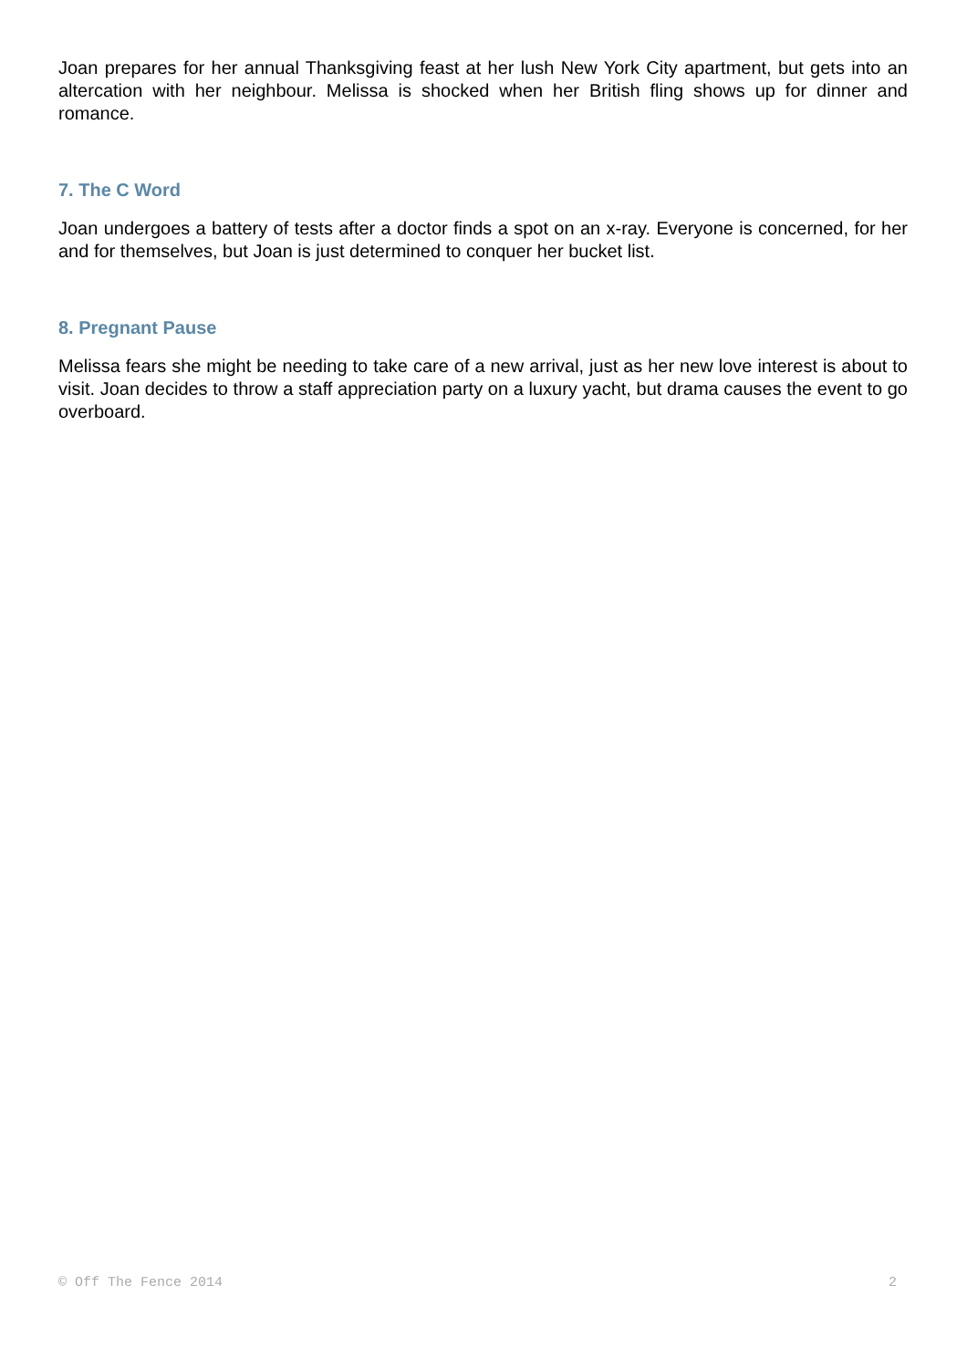Joan prepares for her annual Thanksgiving feast at her lush New York City apartment, but gets into an altercation with her neighbour. Melissa is shocked when her British fling shows up for dinner and romance.
7. The C Word
Joan undergoes a battery of tests after a doctor finds a spot on an x-ray. Everyone is concerned, for her and for themselves, but Joan is just determined to conquer her bucket list.
8. Pregnant Pause
Melissa fears she might be needing to take care of a new arrival, just as her new love interest is about to visit. Joan decides to throw a staff appreciation party on a luxury yacht, but drama causes the event to go overboard.
© Off The Fence 2014 2